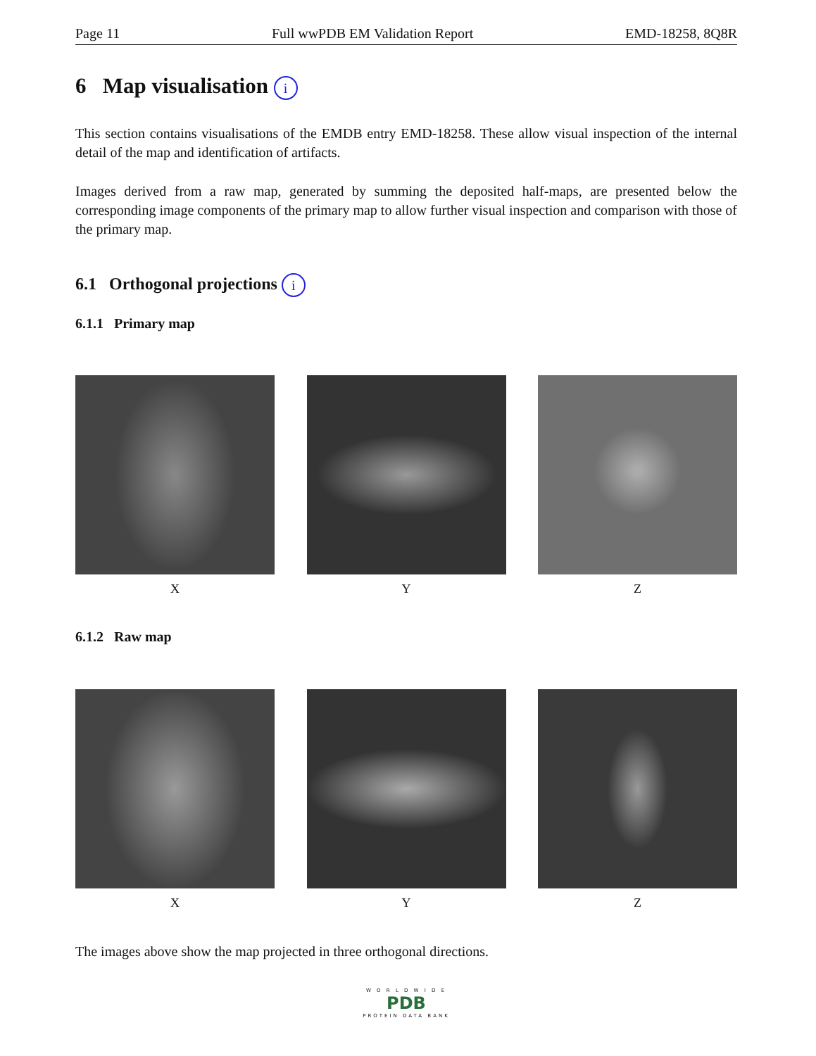Page 11 Full wwPDB EM Validation Report EMD-18258, 8Q8R
6 Map visualisation i
This section contains visualisations of the EMDB entry EMD-18258. These allow visual inspection of the internal detail of the map and identification of artifacts.
Images derived from a raw map, generated by summing the deposited half-maps, are presented below the corresponding image components of the primary map to allow further visual inspection and comparison with those of the primary map.
6.1 Orthogonal projections i
6.1.1 Primary map
X Y Z
6.1.2 Raw map
X Y Z
The images above show the map projected in three orthogonal directions.
W O R L D W I D E
PDB
PROTEIN DATA BANK